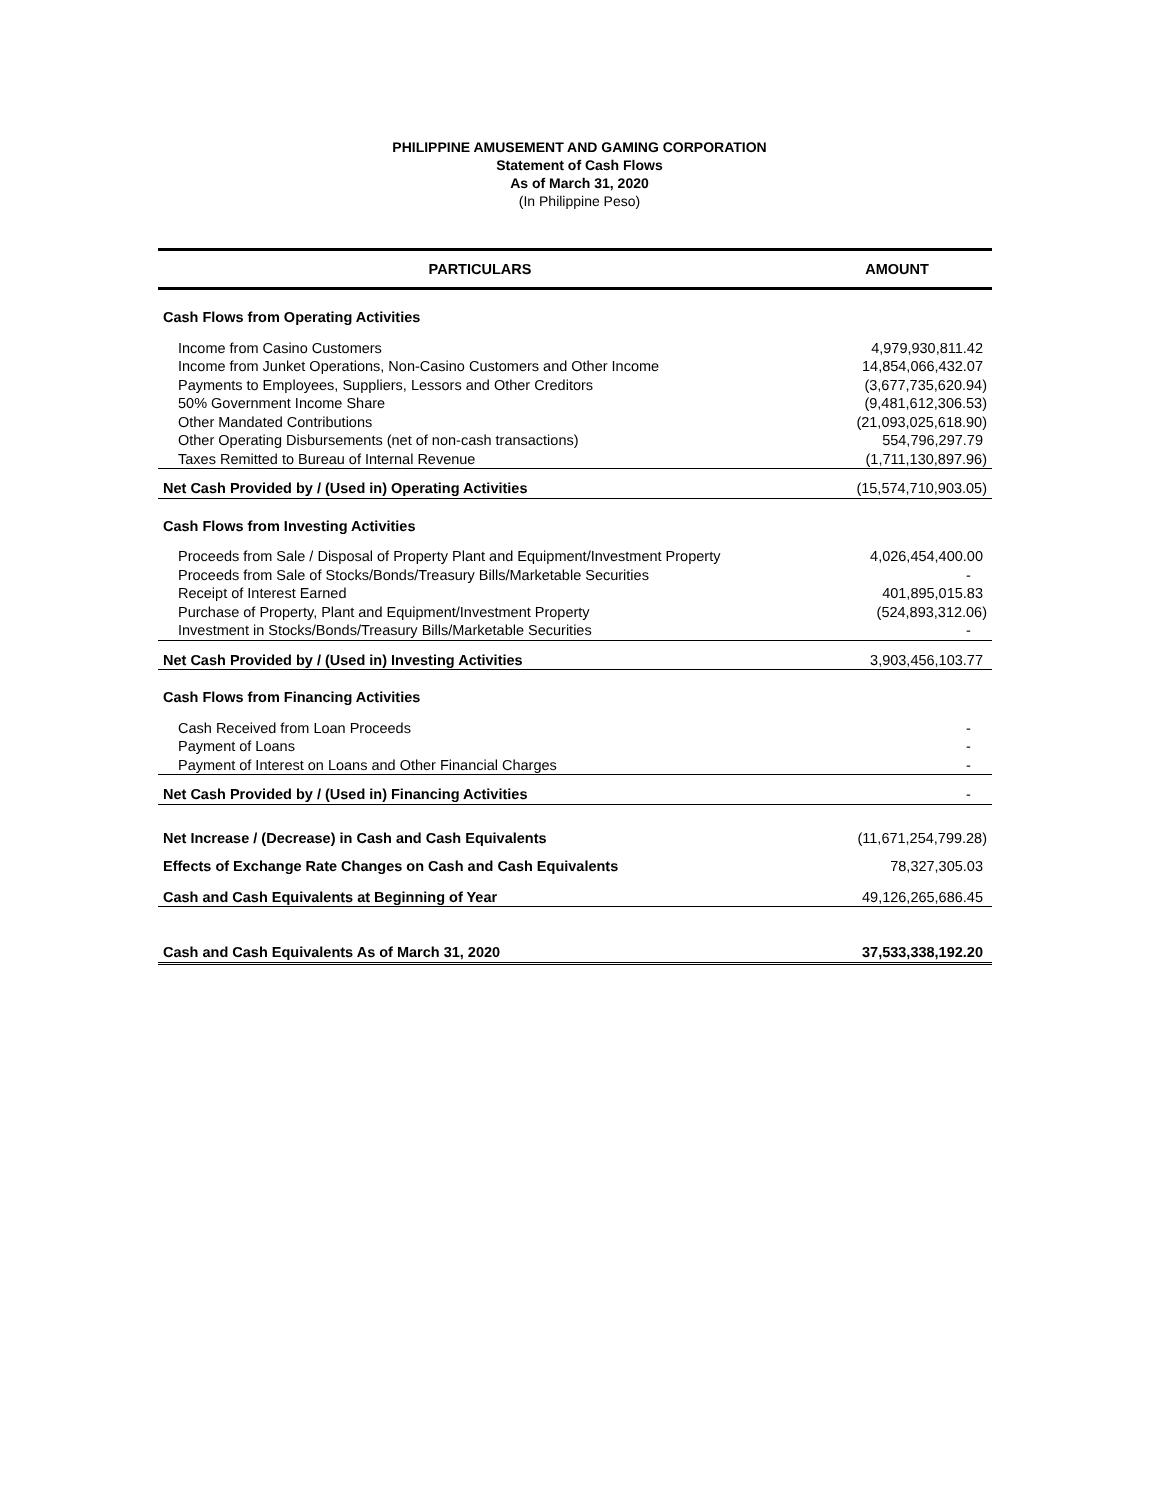PHILIPPINE AMUSEMENT AND GAMING CORPORATION
Statement of Cash Flows
As of March 31, 2020
(In Philippine Peso)
| PARTICULARS | AMOUNT |
| --- | --- |
| Cash Flows from Operating Activities | |
| Income from Casino Customers | 4,979,930,811.42 |
| Income from Junket Operations, Non-Casino Customers and Other Income | 14,854,066,432.07 |
| Payments to Employees, Suppliers, Lessors and Other Creditors | (3,677,735,620.94) |
| 50% Government Income Share | (9,481,612,306.53) |
| Other Mandated Contributions | (21,093,025,618.90) |
| Other Operating Disbursements (net of non-cash transactions) | 554,796,297.79 |
| Taxes Remitted to Bureau of Internal Revenue | (1,711,130,897.96) |
| Net Cash Provided by / (Used in) Operating Activities | (15,574,710,903.05) |
| Cash Flows from Investing Activities | |
| Proceeds from Sale / Disposal of Property Plant and Equipment/Investment Property | 4,026,454,400.00 |
| Proceeds from Sale of Stocks/Bonds/Treasury Bills/Marketable Securities | - |
| Receipt of Interest Earned | 401,895,015.83 |
| Purchase of Property, Plant and Equipment/Investment Property | (524,893,312.06) |
| Investment in Stocks/Bonds/Treasury Bills/Marketable Securities | - |
| Net Cash Provided by / (Used in) Investing Activities | 3,903,456,103.77 |
| Cash Flows from Financing Activities | |
| Cash Received from Loan Proceeds | - |
| Payment of Loans | - |
| Payment of Interest on Loans and Other Financial Charges | - |
| Net Cash Provided by / (Used in) Financing Activities | - |
| Net Increase / (Decrease) in Cash and Cash Equivalents | (11,671,254,799.28) |
| Effects of Exchange Rate Changes on Cash and Cash Equivalents | 78,327,305.03 |
| Cash and Cash Equivalents at Beginning of Year | 49,126,265,686.45 |
| Cash and Cash Equivalents As of March 31, 2020 | 37,533,338,192.20 |